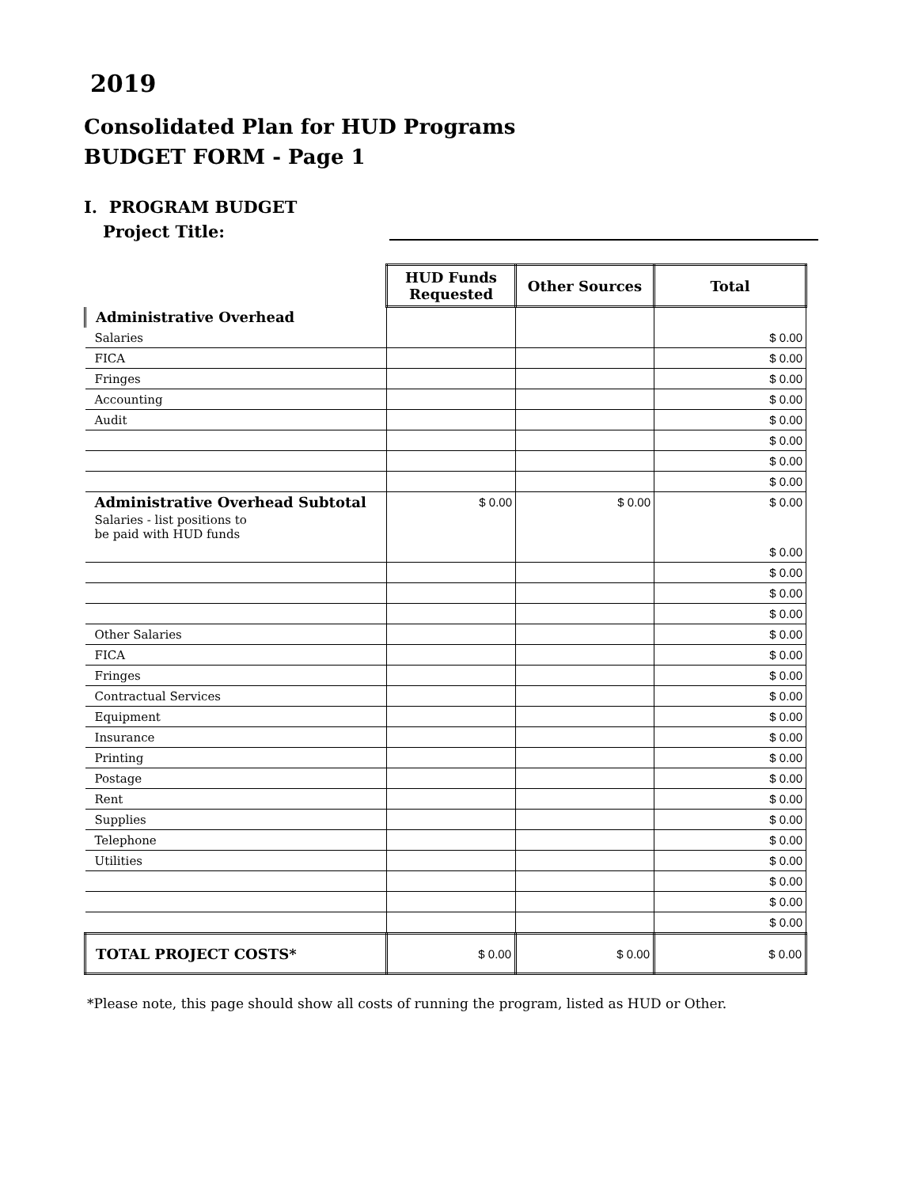2019
Consolidated Plan for HUD Programs
BUDGET FORM - Page 1
I. PROGRAM BUDGET
Project Title:
| | HUD Funds Requested | Other Sources | Total |
| Administrative Overhead | | | |
| Salaries | | | $ 0.00 |
| FICA | | | $ 0.00 |
| Fringes | | | $ 0.00 |
| Accounting | | | $ 0.00 |
| Audit | | | $ 0.00 |
| | | | $ 0.00 |
| | | | $ 0.00 |
| | | | $ 0.00 |
| Administrative Overhead Subtotal | $ 0.00 | $ 0.00 | $ 0.00 |
| Salaries - list positions to be paid with HUD funds | | | |
| | | | $ 0.00 |
| | | | $ 0.00 |
| | | | $ 0.00 |
| | | | $ 0.00 |
| Other Salaries | | | $ 0.00 |
| FICA | | | $ 0.00 |
| Fringes | | | $ 0.00 |
| Contractual Services | | | $ 0.00 |
| Equipment | | | $ 0.00 |
| Insurance | | | $ 0.00 |
| Printing | | | $ 0.00 |
| Postage | | | $ 0.00 |
| Rent | | | $ 0.00 |
| Supplies | | | $ 0.00 |
| Telephone | | | $ 0.00 |
| Utilities | | | $ 0.00 |
| | | | $ 0.00 |
| | | | $ 0.00 |
| | | | $ 0.00 |
| TOTAL PROJECT COSTS* | $ 0.00 | $ 0.00 | $ 0.00 |
*Please note, this page should show all costs of running the program, listed as HUD or Other.